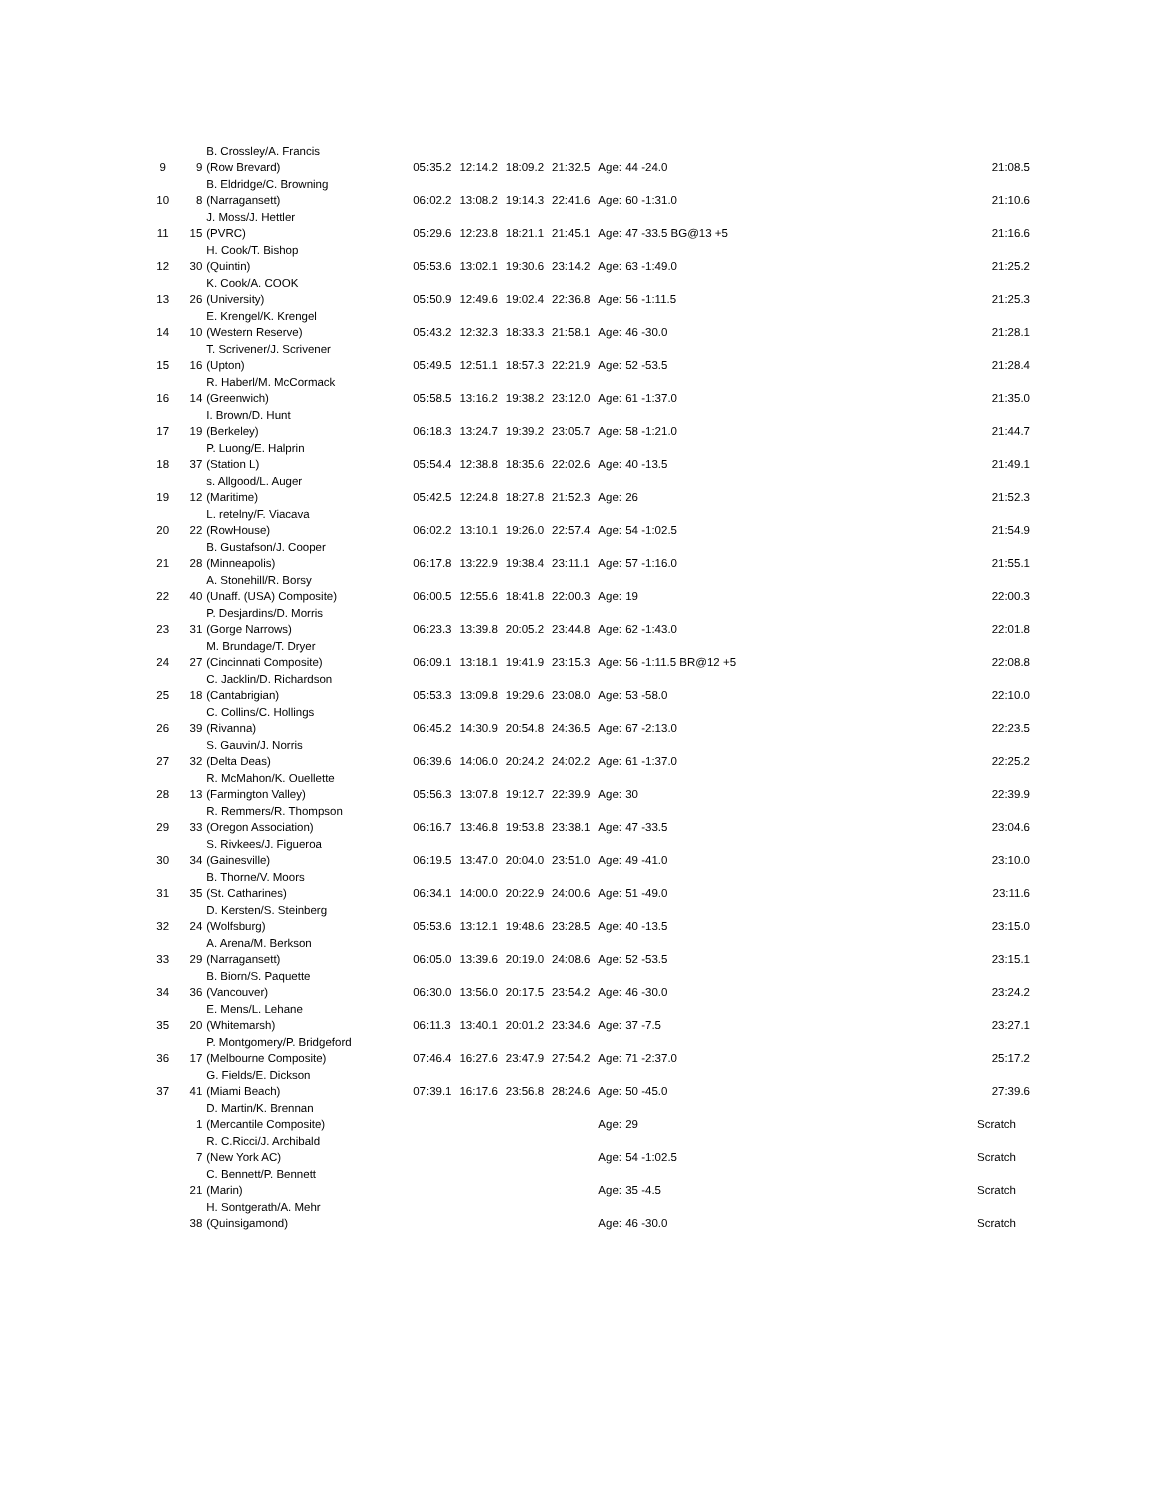| | | B. Crossley/A. Francis | | | | | | |
| 9 | 9 | (Row Brevard) | 05:35.2 | 12:14.2 | 18:09.2 | 21:32.5 | Age: 44 -24.0 | 21:08.5 |
| | | B. Eldridge/C. Browning | | | | | | |
| 10 | 8 | (Narragansett) | 06:02.2 | 13:08.2 | 19:14.3 | 22:41.6 | Age: 60 -1:31.0 | 21:10.6 |
| | | J. Moss/J. Hettler | | | | | | |
| 11 | 15 | (PVRC) | 05:29.6 | 12:23.8 | 18:21.1 | 21:45.1 | Age: 47 -33.5 BG@13 +5 | 21:16.6 |
| | | H. Cook/T. Bishop | | | | | | |
| 12 | 30 | (Quintin) | 05:53.6 | 13:02.1 | 19:30.6 | 23:14.2 | Age: 63 -1:49.0 | 21:25.2 |
| | | K. Cook/A. COOK | | | | | | |
| 13 | 26 | (University) | 05:50.9 | 12:49.6 | 19:02.4 | 22:36.8 | Age: 56 -1:11.5 | 21:25.3 |
| | | E. Krengel/K. Krengel | | | | | | |
| 14 | 10 | (Western Reserve) | 05:43.2 | 12:32.3 | 18:33.3 | 21:58.1 | Age: 46 -30.0 | 21:28.1 |
| | | T. Scrivener/J. Scrivener | | | | | | |
| 15 | 16 | (Upton) | 05:49.5 | 12:51.1 | 18:57.3 | 22:21.9 | Age: 52 -53.5 | 21:28.4 |
| | | R. Haberl/M. McCormack | | | | | | |
| 16 | 14 | (Greenwich) | 05:58.5 | 13:16.2 | 19:38.2 | 23:12.0 | Age: 61 -1:37.0 | 21:35.0 |
| | | I. Brown/D. Hunt | | | | | | |
| 17 | 19 | (Berkeley) | 06:18.3 | 13:24.7 | 19:39.2 | 23:05.7 | Age: 58 -1:21.0 | 21:44.7 |
| | | P. Luong/E. Halprin | | | | | | |
| 18 | 37 | (Station L) | 05:54.4 | 12:38.8 | 18:35.6 | 22:02.6 | Age: 40 -13.5 | 21:49.1 |
| | | s. Allgood/L. Auger | | | | | | |
| 19 | 12 | (Maritime) | 05:42.5 | 12:24.8 | 18:27.8 | 21:52.3 | Age: 26 | 21:52.3 |
| | | L. retelny/F. Viacava | | | | | | |
| 20 | 22 | (RowHouse) | 06:02.2 | 13:10.1 | 19:26.0 | 22:57.4 | Age: 54 -1:02.5 | 21:54.9 |
| | | B. Gustafson/J. Cooper | | | | | | |
| 21 | 28 | (Minneapolis) | 06:17.8 | 13:22.9 | 19:38.4 | 23:11.1 | Age: 57 -1:16.0 | 21:55.1 |
| | | A. Stonehill/R. Borsy | | | | | | |
| 22 | 40 | (Unaff. (USA) Composite) | 06:00.5 | 12:55.6 | 18:41.8 | 22:00.3 | Age: 19 | 22:00.3 |
| | | P. Desjardins/D. Morris | | | | | | |
| 23 | 31 | (Gorge Narrows) | 06:23.3 | 13:39.8 | 20:05.2 | 23:44.8 | Age: 62 -1:43.0 | 22:01.8 |
| | | M. Brundage/T. Dryer | | | | | | |
| 24 | 27 | (Cincinnati Composite) | 06:09.1 | 13:18.1 | 19:41.9 | 23:15.3 | Age: 56 -1:11.5 BR@12 +5 | 22:08.8 |
| | | C. Jacklin/D. Richardson | | | | | | |
| 25 | 18 | (Cantabrigian) | 05:53.3 | 13:09.8 | 19:29.6 | 23:08.0 | Age: 53 -58.0 | 22:10.0 |
| | | C. Collins/C. Hollings | | | | | | |
| 26 | 39 | (Rivanna) | 06:45.2 | 14:30.9 | 20:54.8 | 24:36.5 | Age: 67 -2:13.0 | 22:23.5 |
| | | S. Gauvin/J. Norris | | | | | | |
| 27 | 32 | (Delta Deas) | 06:39.6 | 14:06.0 | 20:24.2 | 24:02.2 | Age: 61 -1:37.0 | 22:25.2 |
| | | R. McMahon/K. Ouellette | | | | | | |
| 28 | 13 | (Farmington Valley) | 05:56.3 | 13:07.8 | 19:12.7 | 22:39.9 | Age: 30 | 22:39.9 |
| | | R. Remmers/R. Thompson | | | | | | |
| 29 | 33 | (Oregon Association) | 06:16.7 | 13:46.8 | 19:53.8 | 23:38.1 | Age: 47 -33.5 | 23:04.6 |
| | | S. Rivkees/J. Figueroa | | | | | | |
| 30 | 34 | (Gainesville) | 06:19.5 | 13:47.0 | 20:04.0 | 23:51.0 | Age: 49 -41.0 | 23:10.0 |
| | | B. Thorne/V. Moors | | | | | | |
| 31 | 35 | (St. Catharines) | 06:34.1 | 14:00.0 | 20:22.9 | 24:00.6 | Age: 51 -49.0 | 23:11.6 |
| | | D. Kersten/S. Steinberg | | | | | | |
| 32 | 24 | (Wolfsburg) | 05:53.6 | 13:12.1 | 19:48.6 | 23:28.5 | Age: 40 -13.5 | 23:15.0 |
| | | A. Arena/M. Berkson | | | | | | |
| 33 | 29 | (Narragansett) | 06:05.0 | 13:39.6 | 20:19.0 | 24:08.6 | Age: 52 -53.5 | 23:15.1 |
| | | B. Biorn/S. Paquette | | | | | | |
| 34 | 36 | (Vancouver) | 06:30.0 | 13:56.0 | 20:17.5 | 23:54.2 | Age: 46 -30.0 | 23:24.2 |
| | | E. Mens/L. Lehane | | | | | | |
| 35 | 20 | (Whitemarsh) | 06:11.3 | 13:40.1 | 20:01.2 | 23:34.6 | Age: 37 -7.5 | 23:27.1 |
| | | P. Montgomery/P. Bridgeford | | | | | | |
| 36 | 17 | (Melbourne Composite) | 07:46.4 | 16:27.6 | 23:47.9 | 27:54.2 | Age: 71 -2:37.0 | 25:17.2 |
| | | G. Fields/E. Dickson | | | | | | |
| 37 | 41 | (Miami Beach) | 07:39.1 | 16:17.6 | 23:56.8 | 28:24.6 | Age: 50 -45.0 | 27:39.6 |
| | | D. Martin/K. Brennan | | | | | | |
| | 1 | (Mercantile Composite) | | | | | Age: 29 | Scratch |
| | | R. C.Ricci/J. Archibald | | | | | | |
| | 7 | (New York AC) | | | | | Age: 54 -1:02.5 | Scratch |
| | | C. Bennett/P. Bennett | | | | | | |
| | 21 | (Marin) | | | | | Age: 35 -4.5 | Scratch |
| | | H. Sontgerath/A. Mehr | | | | | | |
| | 38 | (Quinsigamond) | | | | | Age: 46 -30.0 | Scratch |